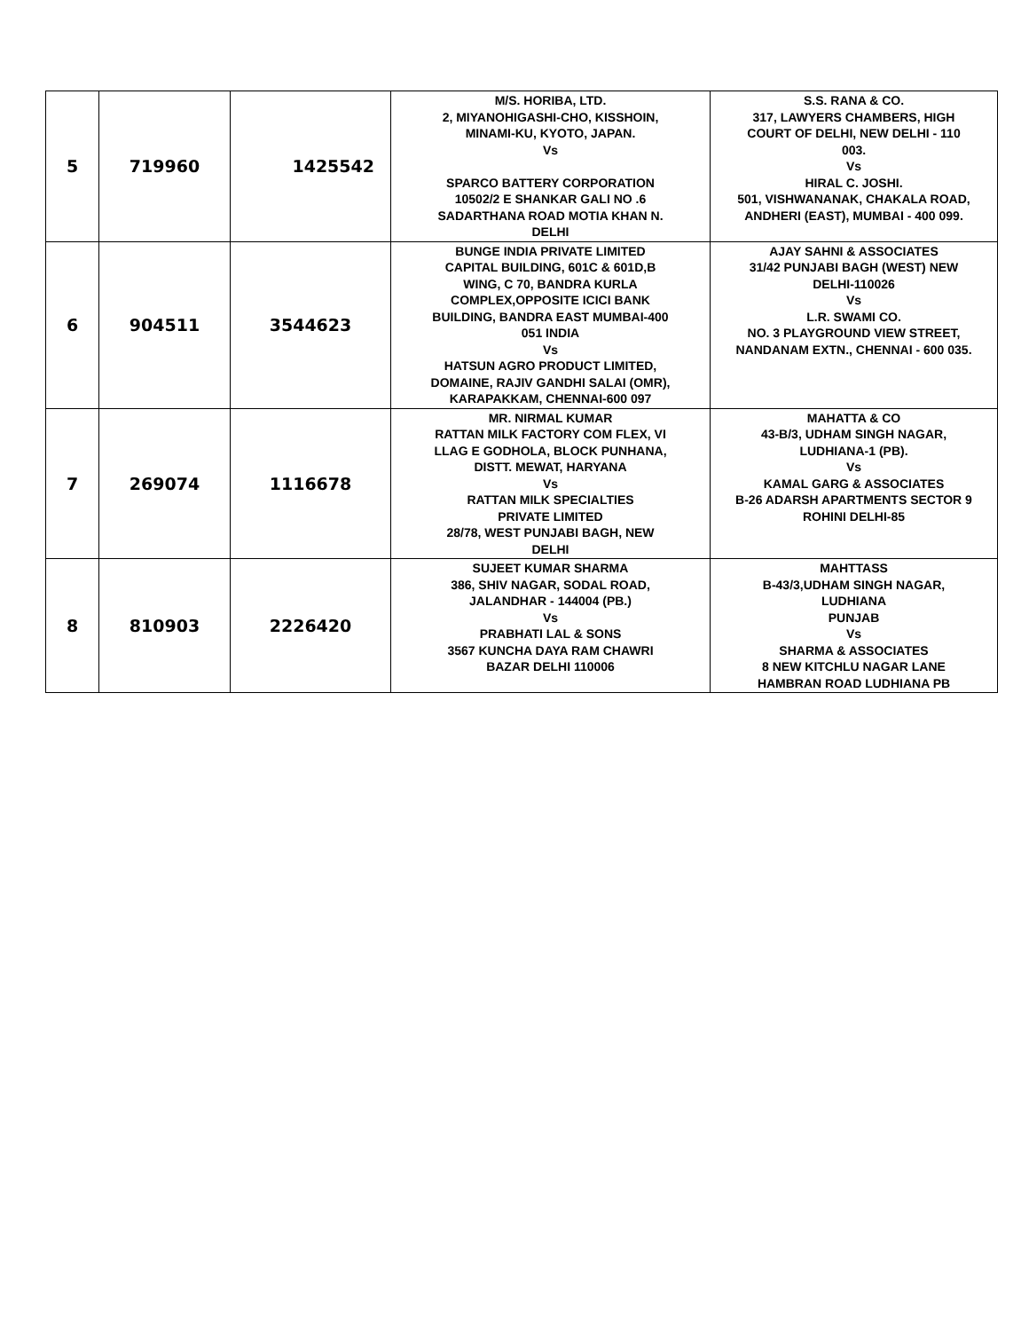| 5 | 719960 | 1425542 | M/S. HORIBA, LTD. 2, MIYANOHIGASHI-CHO, KISSHOIN, MINAMI-KU, KYOTO, JAPAN. Vs SPARCO BATTERY CORPORATION 10502/2 E SHANKAR GALI NO .6 SADARTHANA ROAD MOTIA KHAN N. DELHI | S.S. RANA & CO. 317, LAWYERS CHAMBERS, HIGH COURT OF DELHI, NEW DELHI - 110 003. Vs HIRAL C. JOSHI. 501, VISHWANANAK, CHAKALA ROAD, ANDHERI (EAST), MUMBAI - 400 099. |
| 6 | 904511 | 3544623 | BUNGE INDIA PRIVATE LIMITED CAPITAL BUILDING, 601C & 601D,B WING, C 70, BANDRA KURLA COMPLEX,OPPOSITE ICICI BANK BUILDING, BANDRA EAST MUMBAI-400 051 INDIA Vs HATSUN AGRO PRODUCT LIMITED, DOMAINE, RAJIV GANDHI SALAI (OMR), KARAPAKKAM, CHENNAI-600 097 | AJAY SAHNI & ASSOCIATES 31/42 PUNJABI BAGH (WEST) NEW DELHI-110026 Vs L.R. SWAMI CO. NO. 3 PLAYGROUND VIEW STREET, NANDANAM EXTN., CHENNAI - 600 035. |
| 7 | 269074 | 1116678 | MR. NIRMAL KUMAR RATTAN MILK FACTORY COM FLEX, VI LLAG E GODHOLA, BLOCK PUNHANA, DISTT. MEWAT, HARYANA Vs RATTAN MILK SPECIALTIES PRIVATE LIMITED 28/78, WEST PUNJABI BAGH, NEW DELHI | MAHATTA & CO 43-B/3, UDHAM SINGH NAGAR, LUDHIANA-1 (PB). Vs KAMAL GARG & ASSOCIATES B-26 ADARSH APARTMENTS SECTOR 9 ROHINI DELHI-85 |
| 8 | 810903 | 2226420 | SUJEET KUMAR SHARMA 386, SHIV NAGAR, SODAL ROAD, JALANDHAR - 144004 (PB.) Vs PRABHATI LAL & SONS 3567 KUNCHA DAYA RAM CHAWRI BAZAR DELHI 110006 | MAHTTASS B-43/3,UDHAM SINGH NAGAR, LUDHIANA PUNJAB Vs SHARMA & ASSOCIATES 8 NEW KITCHLU NAGAR LANE HAMBRAN ROAD LUDHIANA PB |